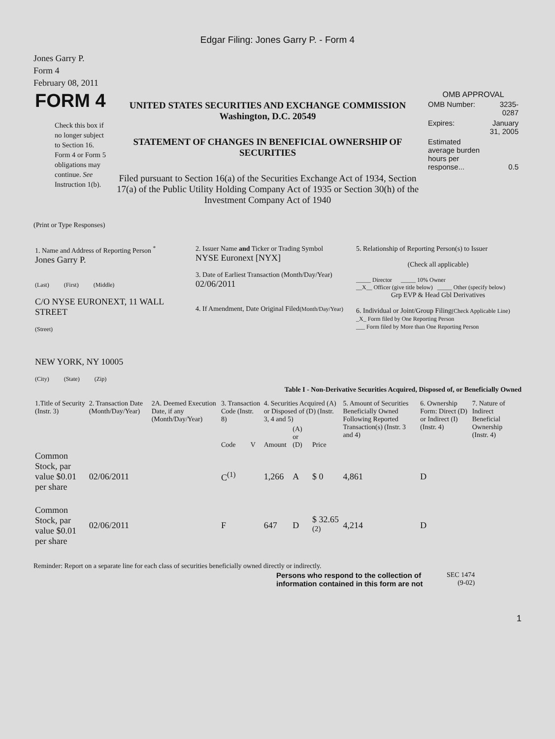Edgar Filing: Jones Garry P. - Form 4
Jones Garry P.
Form 4
February 08, 2011
| FORM 4 Check this box if no longer subject to Section 16. Form 4 or Form 5 obligations may continue. See Instruction 1(b). | UNITED STATES SECURITIES AND EXCHANGE COMMISSION Washington, D.C. 20549 STATEMENT OF CHANGES IN BENEFICIAL OWNERSHIP OF SECURITIES Filed pursuant to Section 16(a) of the Securities Exchange Act of 1934, Section 17(a) of the Public Utility Holding Company Act of 1935 or Section 30(h) of the Investment Company Act of 1940 | OMB APPROVAL / OMB Number: / 3235-0287 / / Expires: / January 31, 2005 / / Estimated average burden hours per response... / 0.5 / |
(Print or Type Responses)
| 1. Name and Address of Reporting Person <sup>*</sup> Jones Garry P. (Last) (First) (Middle) C/O NYSE EURONEXT, 11 WALL STREET (Street) NEW YORK, NY 10005 (City) (State) (Zip) | 2. Issuer Name and Ticker or Trading Symbol NYSE Euronext [NYX] 3. Date of Earliest Transaction (Month/Day/Year) 02/06/2011 4. If Amendment, Date Original Filed (Month/Day/Year) | 5. Relationship of Reporting Person(s) to Issuer (Check all applicable) _____ Director _____ 10% Owner __X__ Officer (give title below) _____ Other (specify below) Grp EVP & Head Gbl Derivatives 6. Individual or Joint/Group Filing (Check Applicable Line) _X_ Form filed by One Reporting Person ___ Form filed by More than One Reporting Person |
Table I - Non-Derivative Securities Acquired, Disposed of, or Beneficially Owned
| 1.Title of Security (Instr. 3) | 2. Transaction Date (Month/Day/Year) | 2A. Deemed Execution Date, if any (Month/Day/Year) | 3. Transaction Code (Instr. 8) | | 4. Securities Acquired (A) or Disposed of (D) (Instr. 3, 4 and 5) | | | 5. Amount of Securities Beneficially Owned Following Reported Transaction(s) (Instr. 3 and 4) | 6. Ownership Form: Direct (D) or Indirect (I) (Instr. 4) | 7. Nature of Indirect Beneficial Ownership (Instr. 4) |
| --- | --- | --- | --- | --- | --- | --- | --- | --- | --- | --- |
| | | | Code | V | Amount | (A) or (D) | Price | | | |
| Common Stock, par value $0.01 per share | 02/06/2011 | | C<sup>(1)</sup> | | 1,266 | A | $ 0 | 4,861 | D | |
| Common Stock, par value $0.01 per share | 02/06/2011 | | F | | 647 | D | $ 32.65 <sup>(2)</sup> | 4,214 | D | |
Reminder: Report on a separate line for each class of securities beneficially owned directly or indirectly.
| Persons who respond to the collection of information contained in this form are not | SEC 1474 (9-02) |
1